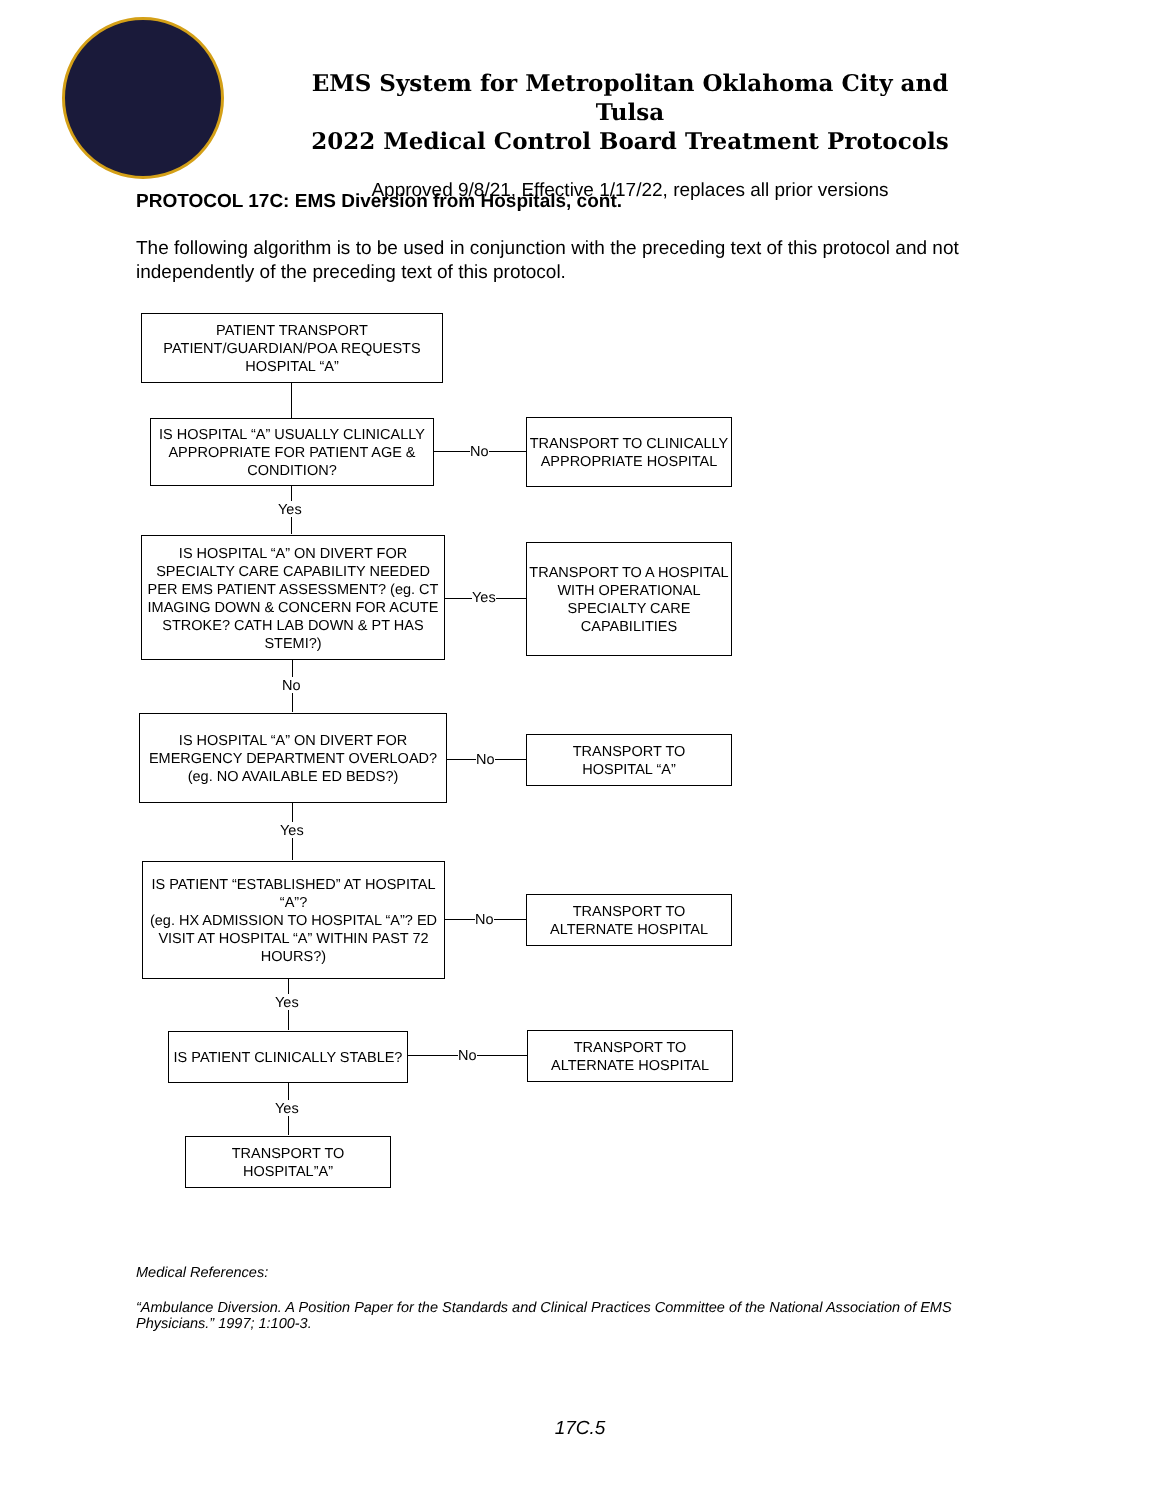EMS System for Metropolitan Oklahoma City and Tulsa
2022 Medical Control Board Treatment Protocols
Approved 9/8/21, Effective 1/17/22, replaces all prior versions
PROTOCOL 17C: EMS Diversion from Hospitals, cont.
The following algorithm is to be used in conjunction with the preceding text of this protocol and not independently of the preceding text of this protocol.
PATIENT TRANSPORT
PATIENT/GUARDIAN/POA REQUESTS
HOSPITAL “A”
IS HOSPITAL “A” USUALLY CLINICALLY APPROPRIATE FOR PATIENT AGE & CONDITION?
No
TRANSPORT TO CLINICALLY APPROPRIATE HOSPITAL
Yes
IS HOSPITAL “A” ON DIVERT FOR SPECIALTY CARE CAPABILITY NEEDED PER EMS PATIENT ASSESSMENT? (eg. CT IMAGING DOWN & CONCERN FOR ACUTE STROKE? CATH LAB DOWN & PT HAS STEMI?)
Yes
TRANSPORT TO A HOSPITAL WITH OPERATIONAL SPECIALTY CARE CAPABILITIES
No
IS HOSPITAL “A” ON DIVERT FOR EMERGENCY DEPARTMENT OVERLOAD?
(eg. NO AVAILABLE ED BEDS?)
No
TRANSPORT TO
HOSPITAL “A”
Yes
IS PATIENT “ESTABLISHED” AT HOSPITAL “A”?
(eg. HX ADMISSION TO HOSPITAL “A”? ED VISIT AT HOSPITAL “A” WITHIN PAST 72 HOURS?)
No
TRANSPORT TO
ALTERNATE HOSPITAL
Yes
IS PATIENT CLINICALLY STABLE?
No
TRANSPORT TO
ALTERNATE HOSPITAL
Yes
TRANSPORT TO
HOSPITAL”A”
Medical References:
“Ambulance Diversion. A Position Paper for the Standards and Clinical Practices Committee of the National Association of EMS Physicians.” 1997; 1:100-3.
17C.5